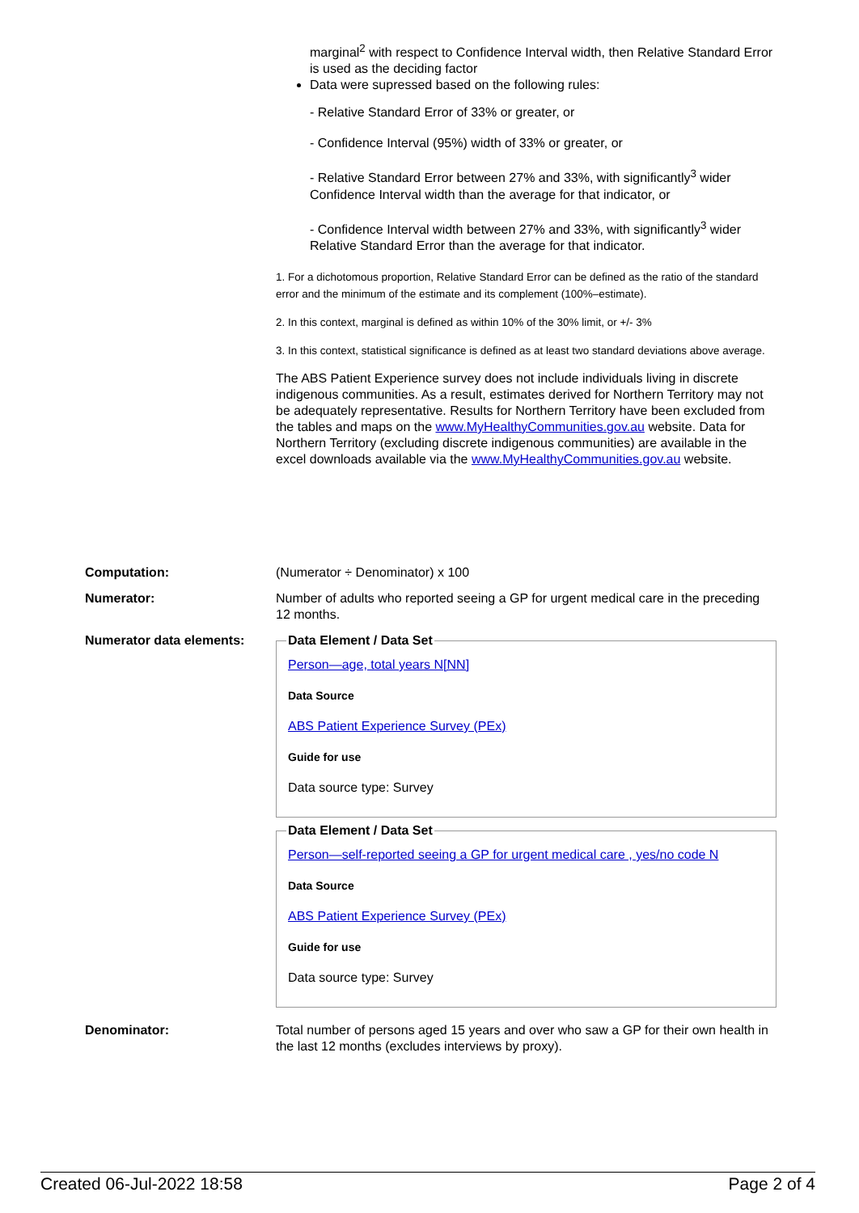marginal<sup>2</sup> with respect to Confidence Interval width, then Relative Standard Error is used as the deciding factor
Data were supressed based on the following rules:
- Relative Standard Error of 33% or greater, or
- Confidence Interval (95%) width of 33% or greater, or
- Relative Standard Error between 27% and 33%, with significantly<sup>3</sup> wider Confidence Interval width than the average for that indicator, or
- Confidence Interval width between 27% and 33%, with significantly<sup>3</sup> wider Relative Standard Error than the average for that indicator.
1. For a dichotomous proportion, Relative Standard Error can be defined as the ratio of the standard error and the minimum of the estimate and its complement (100%–estimate).
2. In this context, marginal is defined as within 10% of the 30% limit, or +/- 3%
3. In this context, statistical significance is defined as at least two standard deviations above average.
The ABS Patient Experience survey does not include individuals living in discrete indigenous communities. As a result, estimates derived for Northern Territory may not be adequately representative. Results for Northern Territory have been excluded from the tables and maps on the www.MyHealthyCommunities.gov.au website. Data for Northern Territory (excluding discrete indigenous communities) are available in the excel downloads available via the www.MyHealthyCommunities.gov.au website.
| Computation: | (Numerator ÷ Denominator) x 100 |
| Numerator: | Number of adults who reported seeing a GP for urgent medical care in the preceding 12 months. |
| Numerator data elements: | Data Element / Data Set Person—age, total years N[NN] Data Source ABS Patient Experience Survey (PEx) Guide for use Data source type: Survey Data Element / Data Set Person—self-reported seeing a GP for urgent medical care , yes/no code N Data Source ABS Patient Experience Survey (PEx) Guide for use Data source type: Survey |
| Denominator: | Total number of persons aged 15 years and over who saw a GP for their own health in the last 12 months (excludes interviews by proxy). |
Created 06-Jul-2022 18:58 Page 2 of 4